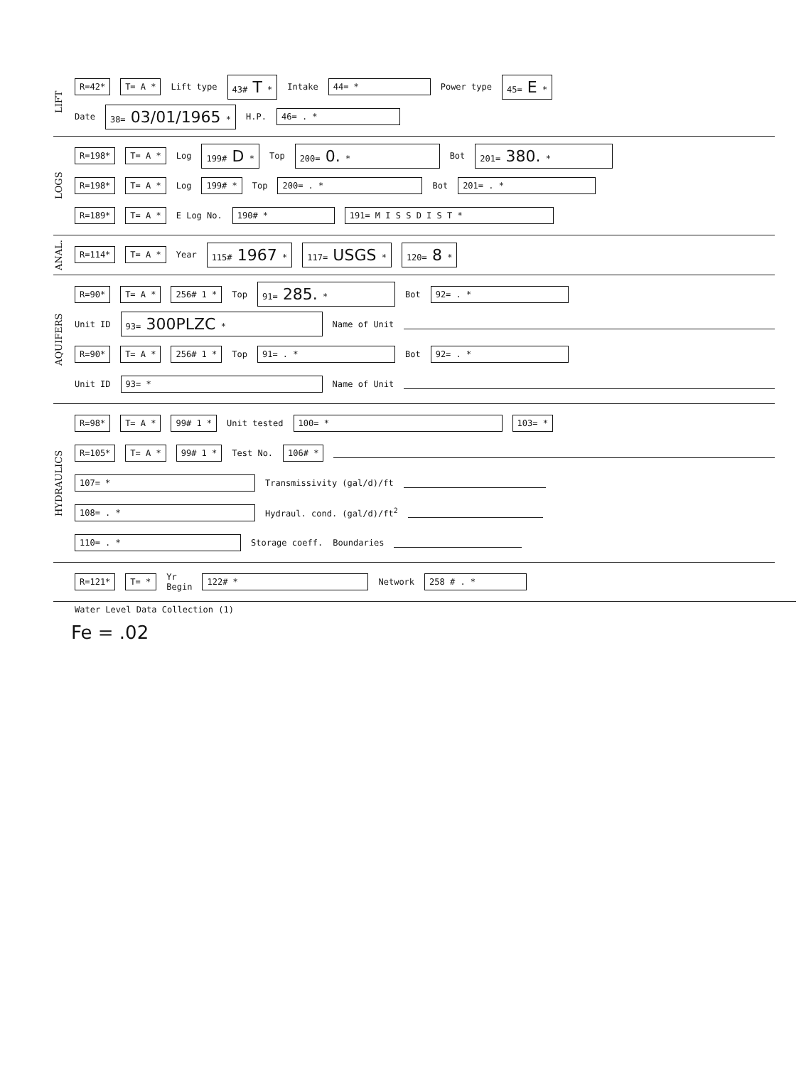LIFT
R=42* T= A * Lift type 43# T * Intake 44= * Power type 45= E *
Date 38= 03/01/1965 * H.P. 46= . *
LOGS
R=198* T= A * Log 199# D * Top 200= 0. * Bot 201= 380. *
R=198* T= A * Log 199# * Top 200= . * Bot 201= . *
R=189* T= A * E Log No. 190# * 191= M I S S D I S T *
ANAL.
R=114* T= A * Year 115# 1967 * 117= USGS * 120= 8 *
AQUIFERS
R=90* T= A * 256# 1 * Top 91= 285. * Bot 92= . *
Unit ID 93= 300PLZC * Name of Unit
R=90* T= A * 256# 1 * Top 91= . * Bot 92= . *
Unit ID 93= * Name of Unit
HYDRAULICS
R=98* T= A * 99# 1 * Unit tested 100= * 103= *
R=105* T= A * 99# 1 * Test No. 106# *
107= * Transmissivity (gal/d)/ft
108= . * Hydraul. cond. (gal/d)/ft<sup>2</sup>
110= . * Storage coeff. Boundaries
R=121* T= * Yr
Begin 122# * Network 258 # . *
Water Level Data Collection (1)
Fe = .02